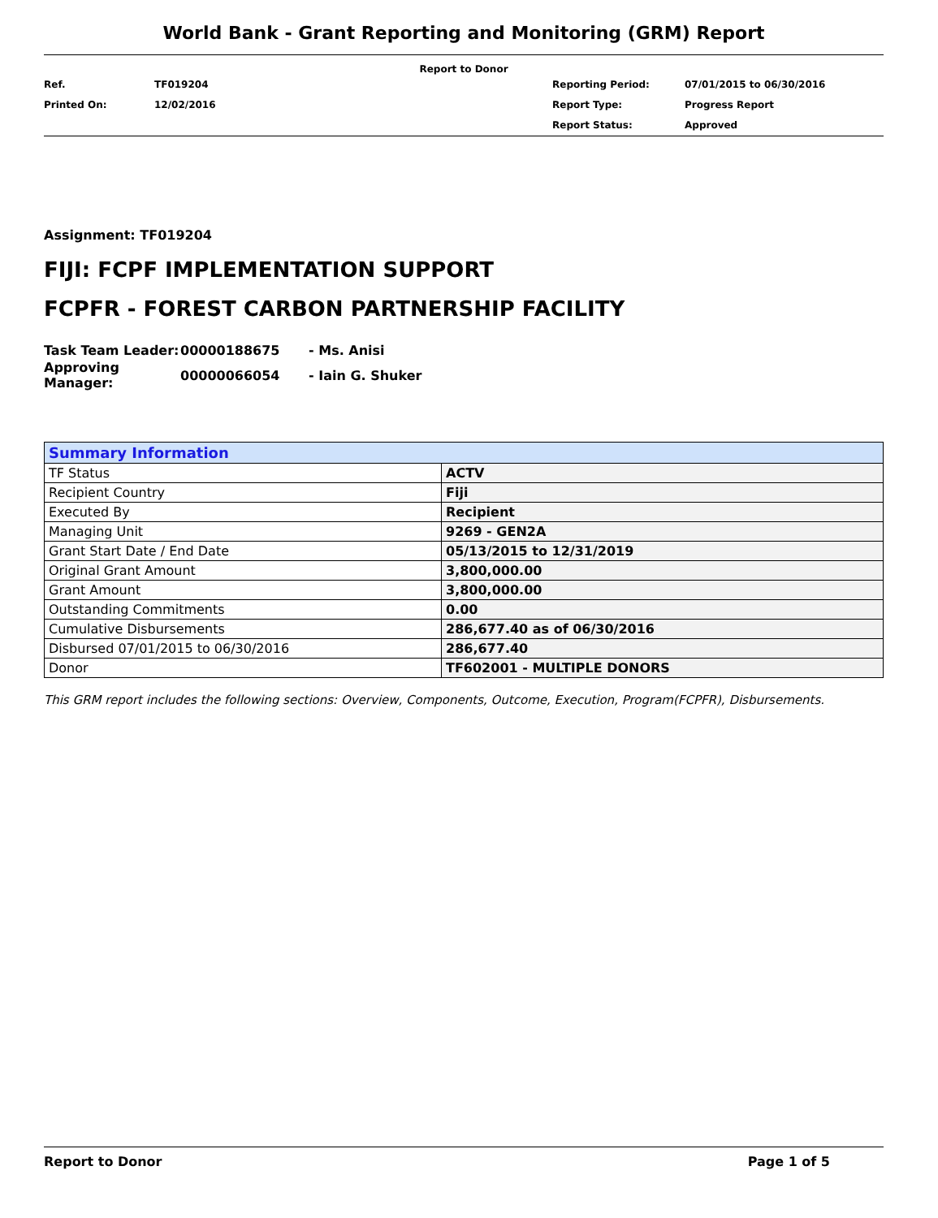World Bank - Grant Reporting and Monitoring (GRM) Report
Report to Donor
| Ref. | TF019204 | Reporting Period: | 07/01/2015 to 06/30/2016 |
| Printed On: | 12/02/2016 | Report Type: | Progress Report |
| | | Report Status: | Approved |
Assignment: TF019204
FIJI: FCPF IMPLEMENTATION SUPPORT
FCPFR - FOREST CARBON PARTNERSHIP FACILITY
| Task Team Leader: | 00000188675 | - Ms. Anisi |
| Approving Manager: | 00000066054 | - Iain G. Shuker |
| Summary Information | |
| --- | --- |
| TF Status | ACTV |
| Recipient Country | Fiji |
| Executed By | Recipient |
| Managing Unit | 9269 - GEN2A |
| Grant Start Date / End Date | 05/13/2015 to 12/31/2019 |
| Original Grant Amount | 3,800,000.00 |
| Grant Amount | 3,800,000.00 |
| Outstanding Commitments | 0.00 |
| Cumulative Disbursements | 286,677.40 as of 06/30/2016 |
| Disbursed 07/01/2015 to 06/30/2016 | 286,677.40 |
| Donor | TF602001 - MULTIPLE DONORS |
This GRM report includes the following sections: Overview, Components, Outcome, Execution, Program(FCPFR), Disbursements.
Report to Donor Page 1 of 5